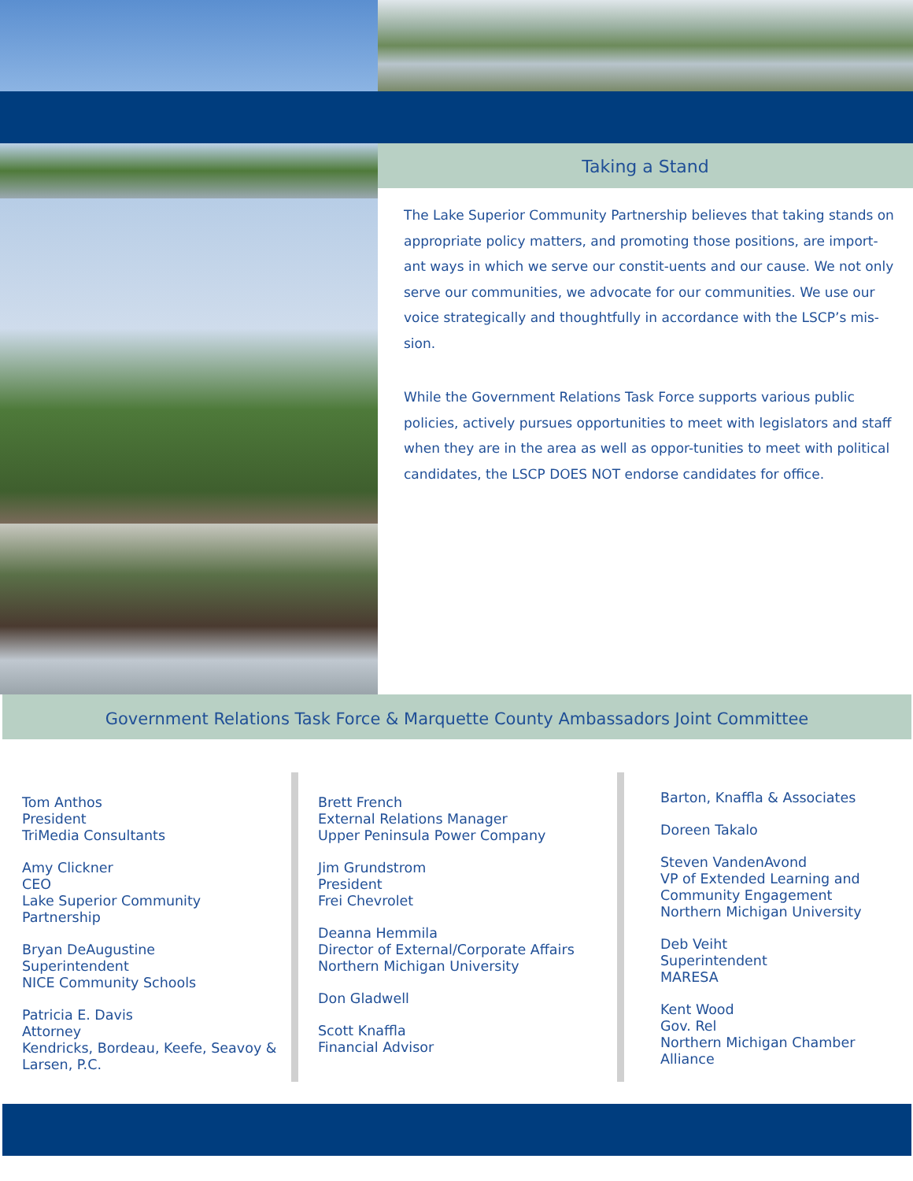Taking a Stand
The Lake Superior Community Partnership believes that taking stands on appropriate policy matters, and promoting those positions, are import-ant ways in which we serve our constit-uents and our cause. We not only serve our communities, we advocate for our communities. We use our voice strategically and thoughtfully in accordance with the LSCP’s mis-sion.
While the Government Relations Task Force supports various public policies, actively pursues opportunities to meet with legislators and staff when they are in the area as well as oppor-tunities to meet with political candidates, the LSCP DOES NOT endorse candidates for office.
Government Relations Task Force & Marquette County Ambassadors Joint Committee
Tom Anthos
President
TriMedia Consultants
Amy Clickner
CEO
Lake Superior Community
Partnership
Bryan DeAugustine
Superintendent
NICE Community Schools
Patricia E. Davis
Attorney
Kendricks, Bordeau, Keefe, Seavoy &
Larsen, P.C.
Brett French
External Relations Manager
Upper Peninsula Power Company
Jim Grundstrom
President
Frei Chevrolet
Deanna Hemmila
Director of External/Corporate Affairs
Northern Michigan University
Don Gladwell
Scott Knaffla
Financial Advisor
Barton, Knaffla & Associates
Doreen Takalo
Steven VandenAvond
VP of Extended Learning and
Community Engagement
Northern Michigan University
Deb Veiht
Superintendent
MARESA
Kent Wood
Gov. Rel
Northern Michigan Chamber
Alliance